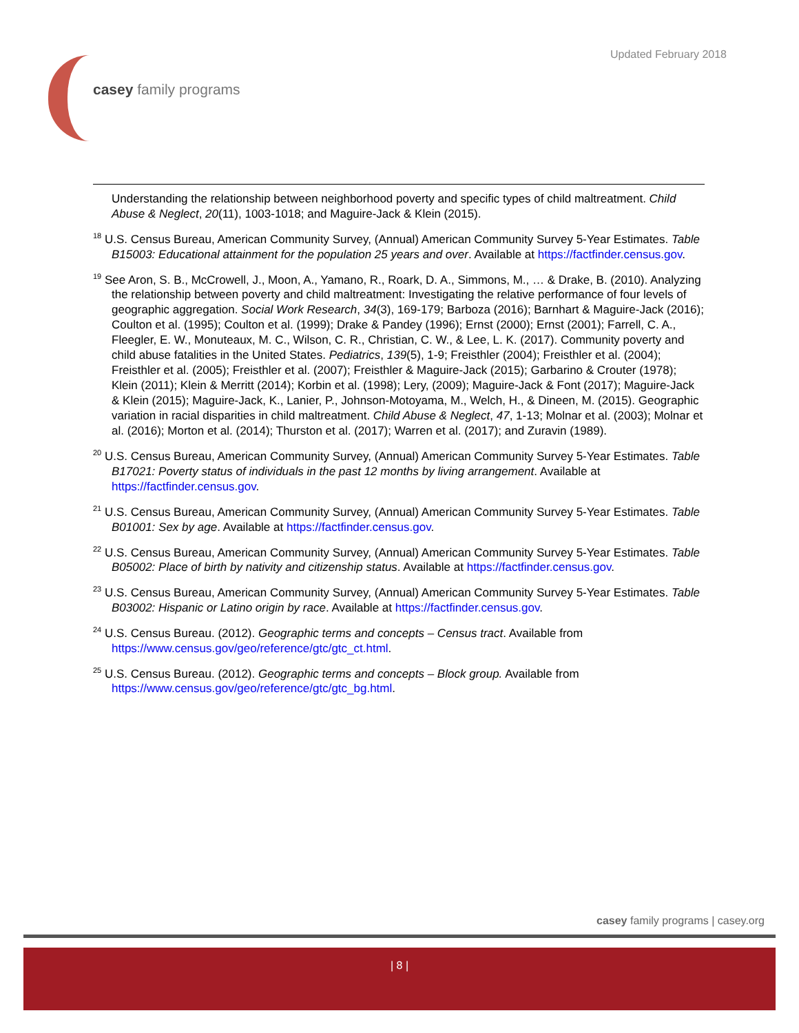Updated February 2018
casey family programs
Understanding the relationship between neighborhood poverty and specific types of child maltreatment. Child Abuse & Neglect, 20(11), 1003-1018; and Maguire-Jack & Klein (2015).
<sup>18</sup> U.S. Census Bureau, American Community Survey, (Annual) American Community Survey 5-Year Estimates. Table B15003: Educational attainment for the population 25 years and over. Available at https://factfinder.census.gov.
<sup>19</sup> See Aron, S. B., McCrowell, J., Moon, A., Yamano, R., Roark, D. A., Simmons, M., … & Drake, B. (2010). Analyzing the relationship between poverty and child maltreatment: Investigating the relative performance of four levels of geographic aggregation. Social Work Research, 34(3), 169-179; Barboza (2016); Barnhart & Maguire-Jack (2016); Coulton et al. (1995); Coulton et al. (1999); Drake & Pandey (1996); Ernst (2000); Ernst (2001); Farrell, C. A., Fleegler, E. W., Monuteaux, M. C., Wilson, C. R., Christian, C. W., & Lee, L. K. (2017). Community poverty and child abuse fatalities in the United States. Pediatrics, 139(5), 1-9; Freisthler (2004); Freisthler et al. (2004); Freisthler et al. (2005); Freisthler et al. (2007); Freisthler & Maguire-Jack (2015); Garbarino & Crouter (1978); Klein (2011); Klein & Merritt (2014); Korbin et al. (1998); Lery, (2009); Maguire-Jack & Font (2017); Maguire-Jack & Klein (2015); Maguire-Jack, K., Lanier, P., Johnson-Motoyama, M., Welch, H., & Dineen, M. (2015). Geographic variation in racial disparities in child maltreatment. Child Abuse & Neglect, 47, 1-13; Molnar et al. (2003); Molnar et al. (2016); Morton et al. (2014); Thurston et al. (2017); Warren et al. (2017); and Zuravin (1989).
<sup>20</sup> U.S. Census Bureau, American Community Survey, (Annual) American Community Survey 5-Year Estimates. Table B17021: Poverty status of individuals in the past 12 months by living arrangement. Available at https://factfinder.census.gov.
<sup>21</sup> U.S. Census Bureau, American Community Survey, (Annual) American Community Survey 5-Year Estimates. Table B01001: Sex by age. Available at https://factfinder.census.gov.
<sup>22</sup> U.S. Census Bureau, American Community Survey, (Annual) American Community Survey 5-Year Estimates. Table B05002: Place of birth by nativity and citizenship status. Available at https://factfinder.census.gov.
<sup>23</sup> U.S. Census Bureau, American Community Survey, (Annual) American Community Survey 5-Year Estimates. Table B03002: Hispanic or Latino origin by race. Available at https://factfinder.census.gov.
<sup>24</sup> U.S. Census Bureau. (2012). Geographic terms and concepts – Census tract. Available from https://www.census.gov/geo/reference/gtc/gtc_ct.html.
<sup>25</sup> U.S. Census Bureau. (2012). Geographic terms and concepts – Block group. Available from https://www.census.gov/geo/reference/gtc/gtc_bg.html.
casey family programs | casey.org
| 8 |